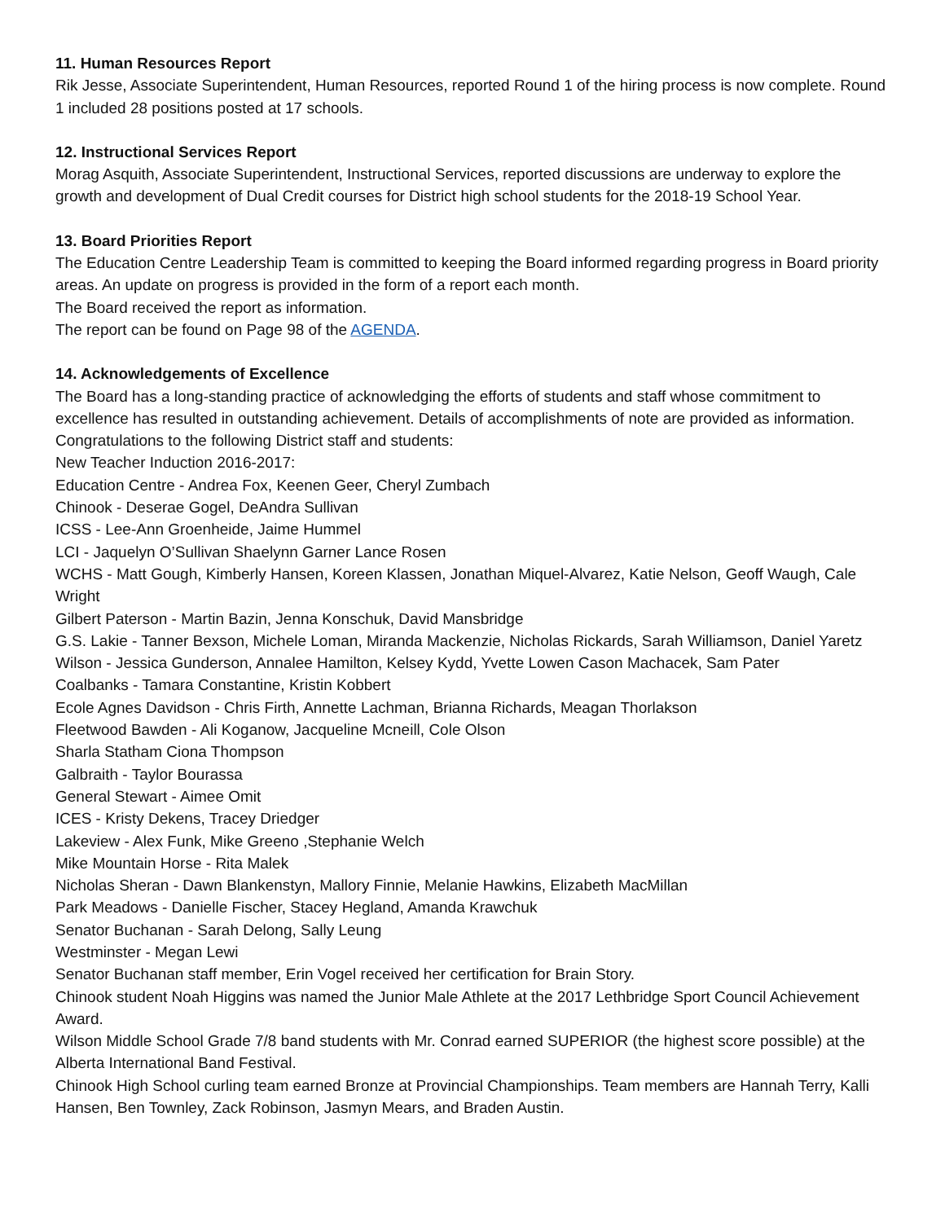11. Human Resources Report
Rik Jesse, Associate Superintendent, Human Resources, reported Round 1 of the hiring process is now complete. Round 1 included 28 positions posted at 17 schools.
12. Instructional Services Report
Morag Asquith, Associate Superintendent, Instructional Services, reported discussions are underway to explore the growth and development of Dual Credit courses for District high school students for the 2018-19 School Year.
13. Board Priorities Report
The Education Centre Leadership Team is committed to keeping the Board informed regarding progress in Board priority areas. An update on progress is provided in the form of a report each month.
The Board received the report as information.
The report can be found on Page 98 of the AGENDA.
14. Acknowledgements of Excellence
The Board has a long-standing practice of acknowledging the efforts of students and staff whose commitment to excellence has resulted in outstanding achievement. Details of accomplishments of note are provided as information. Congratulations to the following District staff and students:
New Teacher Induction 2016-2017:
Education Centre - Andrea Fox, Keenen Geer, Cheryl Zumbach
Chinook - Deserae Gogel, DeAndra Sullivan
ICSS - Lee-Ann Groenheide, Jaime Hummel
LCI - Jaquelyn O’Sullivan Shaelynn Garner Lance Rosen
WCHS - Matt Gough, Kimberly Hansen, Koreen Klassen, Jonathan Miquel-Alvarez, Katie Nelson, Geoff Waugh, Cale Wright
Gilbert Paterson - Martin Bazin, Jenna Konschuk, David Mansbridge
G.S. Lakie - Tanner Bexson, Michele Loman, Miranda Mackenzie, Nicholas Rickards, Sarah Williamson, Daniel Yaretz
Wilson - Jessica Gunderson, Annalee Hamilton, Kelsey Kydd, Yvette Lowen Cason Machacek, Sam Pater
Coalbanks - Tamara Constantine, Kristin Kobbert
Ecole Agnes Davidson - Chris Firth, Annette Lachman, Brianna Richards, Meagan Thorlakson
Fleetwood Bawden - Ali Koganow, Jacqueline Mcneill, Cole Olson
Sharla Statham Ciona Thompson
Galbraith - Taylor Bourassa
General Stewart - Aimee Omit
ICES - Kristy Dekens, Tracey Driedger
Lakeview - Alex Funk, Mike Greeno ,Stephanie Welch
Mike Mountain Horse - Rita Malek
Nicholas Sheran - Dawn Blankenstyn, Mallory Finnie, Melanie Hawkins, Elizabeth MacMillan
Park Meadows - Danielle Fischer, Stacey Hegland, Amanda Krawchuk
Senator Buchanan - Sarah Delong, Sally Leung
Westminster - Megan Lewi
Senator Buchanan staff member, Erin Vogel received her certification for Brain Story.
Chinook student Noah Higgins was named the Junior Male Athlete at the 2017 Lethbridge Sport Council Achievement Award.
Wilson Middle School Grade 7/8 band students with Mr. Conrad earned SUPERIOR (the highest score possible) at the Alberta International Band Festival.
Chinook High School curling team earned Bronze at Provincial Championships. Team members are Hannah Terry, Kalli Hansen, Ben Townley, Zack Robinson, Jasmyn Mears, and Braden Austin.